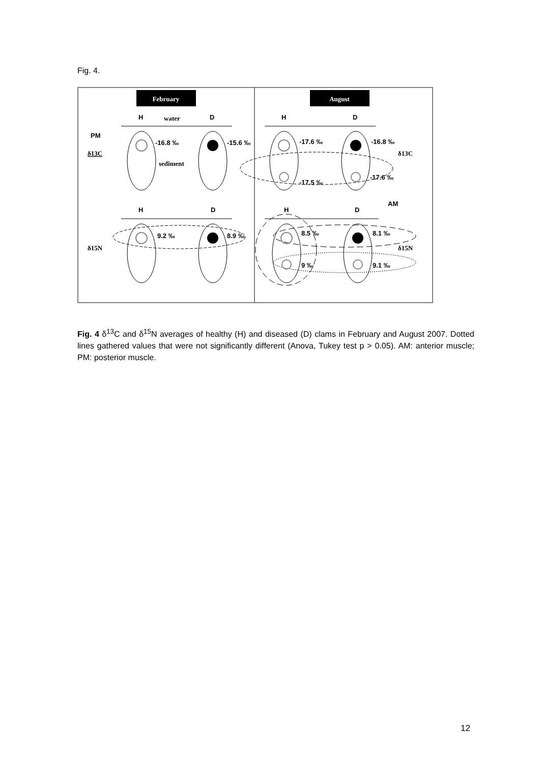Fig. 4.
February
August
H
water
D
H
D
H
D
H
D
PM
-16.8 ‰
-15.6 ‰
δ13C
sediment
-17.6 ‰
-16.8 ‰
δ13C
-17.5 ‰
-17.6 ‰
AM
9.2 ‰
8.9 ‰
δ15N
8.5 ‰
8.1 ‰
δ15N
9 ‰
9.1 ‰
Fig. 4 δ<sup>13</sup>C and δ<sup>15</sup>N averages of healthy (H) and diseased (D) clams in February and August 2007. Dotted lines gathered values that were not significantly different (Anova, Tukey test p > 0.05). AM: anterior muscle; PM: posterior muscle.
12